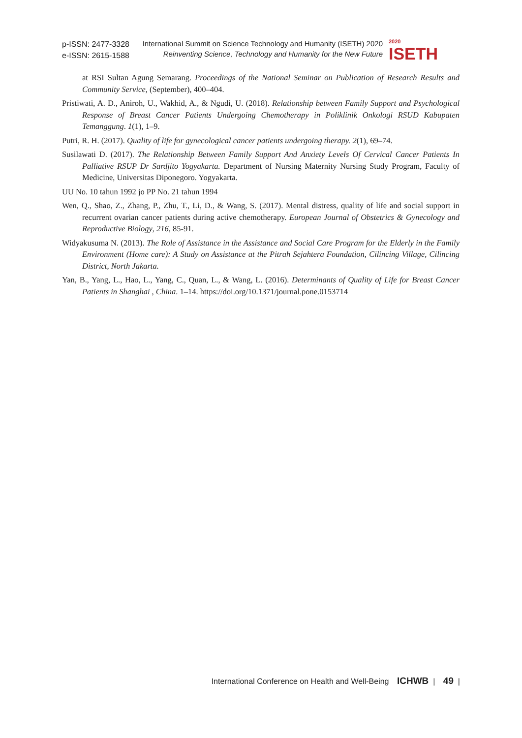p-ISSN: 2477-3328
e-ISSN: 2615-1588
International Summit on Science Technology and Humanity (ISETH) 2020
Reinventing Science, Technology and Humanity for the New Future
2020
ISETH
at RSI Sultan Agung Semarang. Proceedings of the National Seminar on Publication of Research Results and Community Service, (September), 400–404.
Pristiwati, A. D., Aniroh, U., Wakhid, A., & Ngudi, U. (2018). Relationship between Family Support and Psychological Response of Breast Cancer Patients Undergoing Chemotherapy in Poliklinik Onkologi RSUD Kabupaten Temanggung. 1(1), 1–9.
Putri, R. H. (2017). Quality of life for gynecological cancer patients undergoing therapy. 2(1), 69–74.
Susilawati D. (2017). The Relationship Between Family Support And Anxiety Levels Of Cervical Cancer Patients In Palliative RSUP Dr Sardjito Yogyakarta. Department of Nursing Maternity Nursing Study Program, Faculty of Medicine, Universitas Diponegoro. Yogyakarta.
UU No. 10 tahun 1992 jo PP No. 21 tahun 1994
Wen, Q., Shao, Z., Zhang, P., Zhu, T., Li, D., & Wang, S. (2017). Mental distress, quality of life and social support in recurrent ovarian cancer patients during active chemotherapy. European Journal of Obstetrics & Gynecology and Reproductive Biology, 216, 85-91.
Widyakusuma N. (2013). The Role of Assistance in the Assistance and Social Care Program for the Elderly in the Family Environment (Home care): A Study on Assistance at the Pitrah Sejahtera Foundation, Cilincing Village, Cilincing District, North Jakarta.
Yan, B., Yang, L., Hao, L., Yang, C., Quan, L., & Wang, L. (2016). Determinants of Quality of Life for Breast Cancer Patients in Shanghai , China. 1–14. https://doi.org/10.1371/journal.pone.0153714
International Conference on Health and Well-Being ICHWB | 49 |